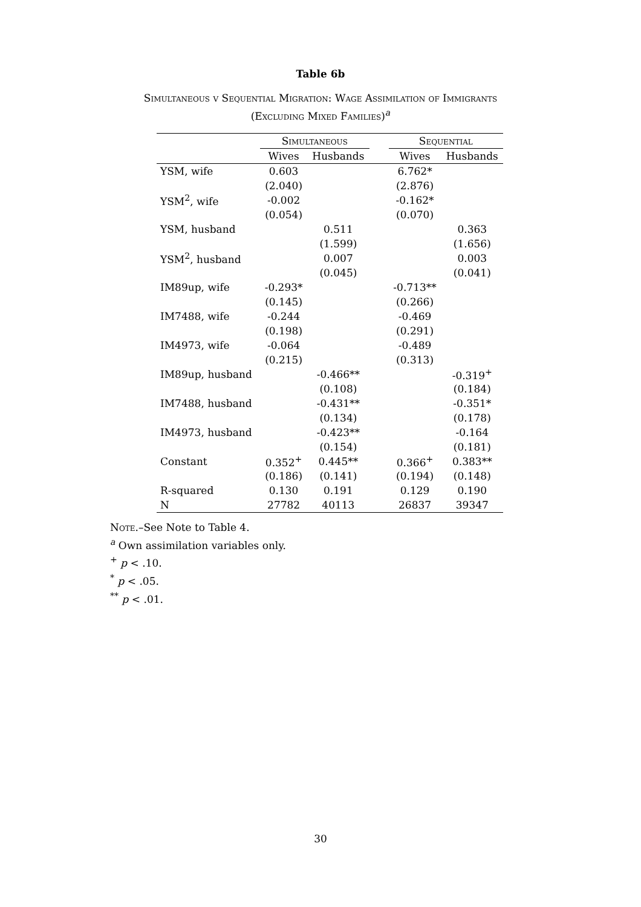Table 6b
Simultaneous v Sequential Migration: Wage Assimilation of Immigrants
(Excluding Mixed Families)<sup>a</sup>
| | Simultaneous | | | Sequential | |
| --- | --- | --- | --- | --- | --- |
| | Wives | Husbands | | Wives | Husbands |
| YSM, wife | 0.603 | | | 6.762* | |
| | (2.040) | | | (2.876) | |
| YSM<sup>2</sup>, wife | -0.002 | | | -0.162* | |
| | (0.054) | | | (0.070) | |
| YSM, husband | | 0.511 | | | 0.363 |
| | | (1.599) | | | (1.656) |
| YSM<sup>2</sup>, husband | | 0.007 | | | 0.003 |
| | | (0.045) | | | (0.041) |
| IM89up, wife | -0.293* | | | -0.713** | |
| | (0.145) | | | (0.266) | |
| IM7488, wife | -0.244 | | | -0.469 | |
| | (0.198) | | | (0.291) | |
| IM4973, wife | -0.064 | | | -0.489 | |
| | (0.215) | | | (0.313) | |
| IM89up, husband | | -0.466** | | | -0.319<sup>+</sup> |
| | | (0.108) | | | (0.184) |
| IM7488, husband | | -0.431** | | | -0.351* |
| | | (0.134) | | | (0.178) |
| IM4973, husband | | -0.423** | | | -0.164 |
| | | (0.154) | | | (0.181) |
| Constant | 0.352<sup>+</sup> | 0.445** | | 0.366<sup>+</sup> | 0.383** |
| | (0.186) | (0.141) | | (0.194) | (0.148) |
| R-squared | 0.130 | 0.191 | | 0.129 | 0.190 |
| N | 27782 | 40113 | | 26837 | 39347 |
Note.–See Note to Table 4.
<sup>a</sup> Own assimilation variables only.
<sup>+</sup> p < .10.
<sup>*</sup> p < .05.
<sup>**</sup> p < .01.
30